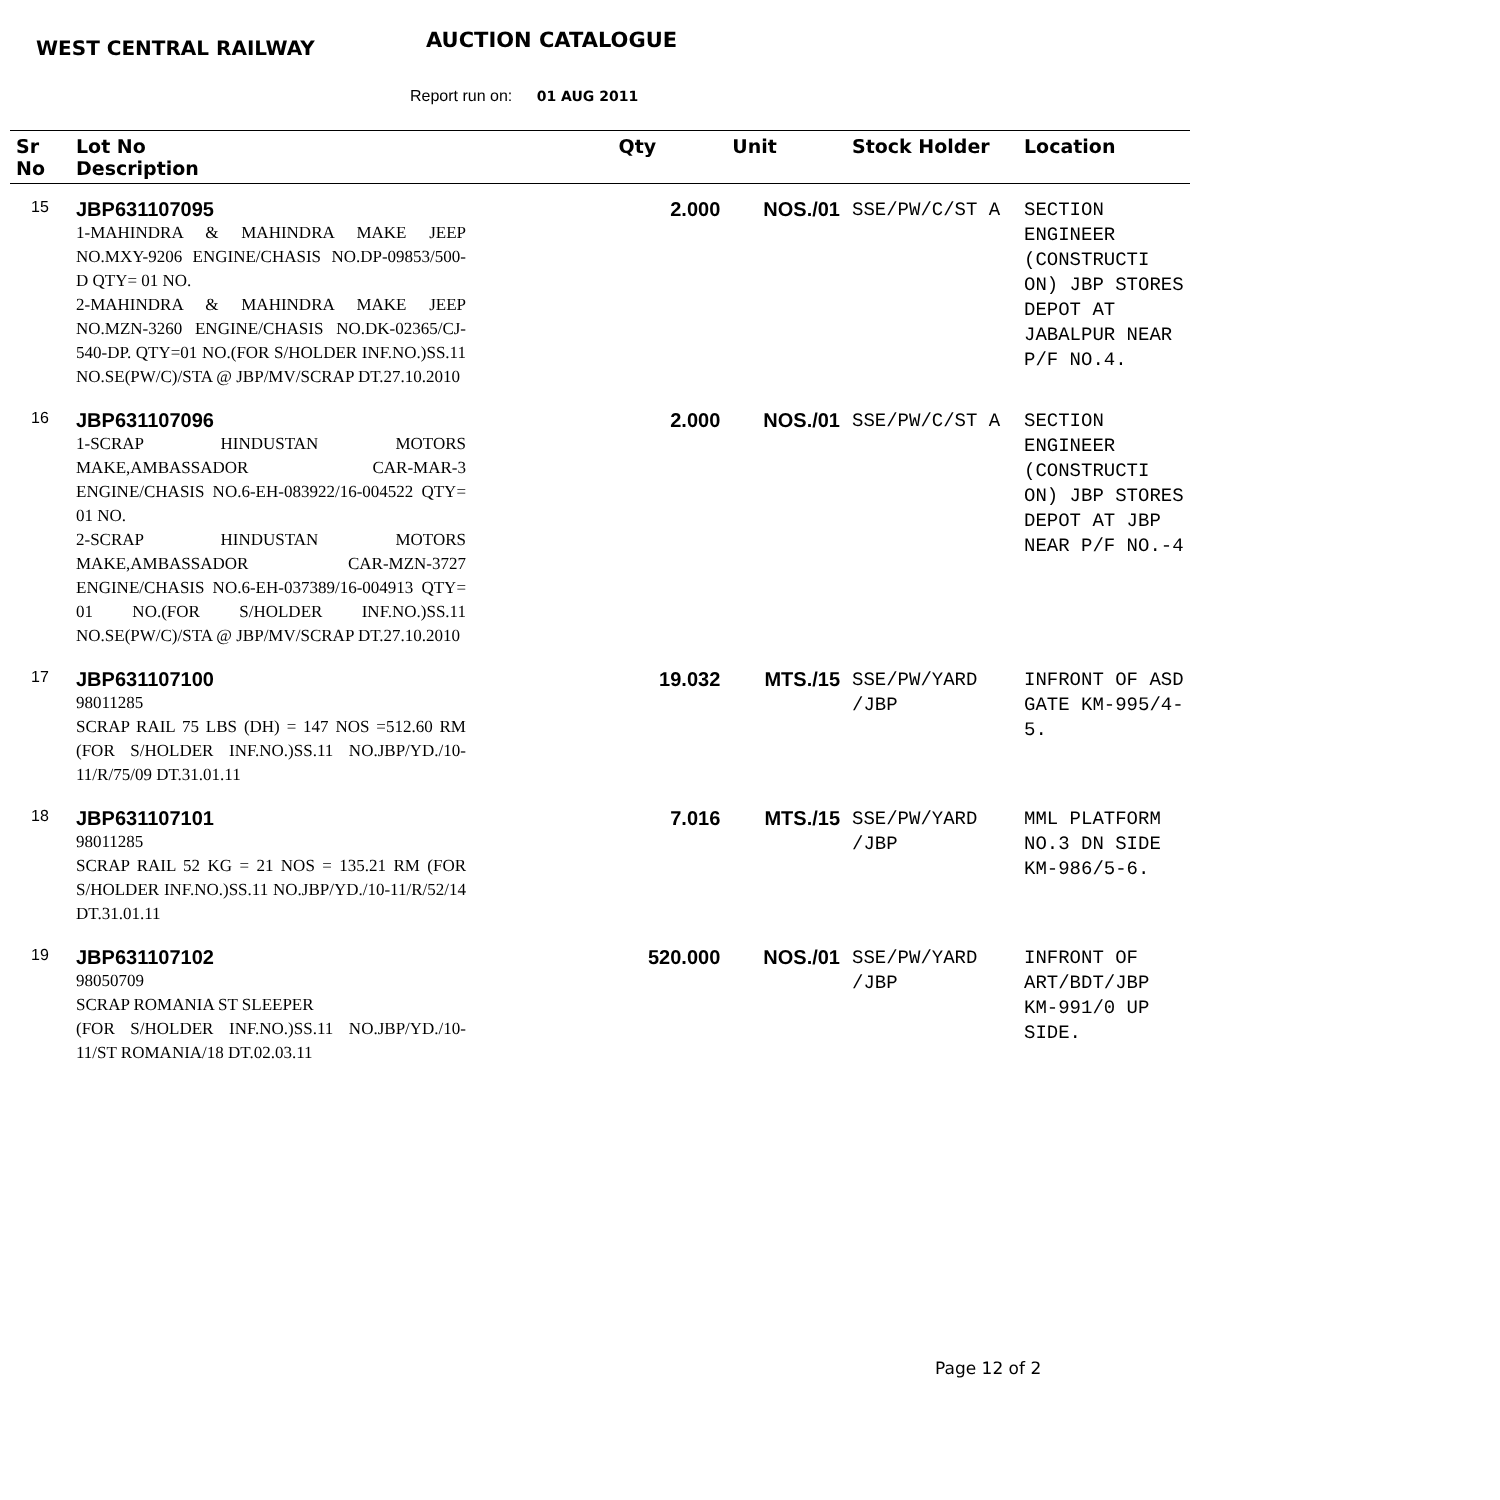WEST CENTRAL RAILWAY AUCTION CATALOGUE
Report run on: 01 AUG 2011
| Sr No | Lot No Description | Qty | Unit | Stock Holder | Location |
| --- | --- | --- | --- | --- | --- |
| 15 | JBP631107095 1-MAHINDRA & MAHINDRA MAKE JEEP NO.MXY-9206 ENGINE/CHASIS NO.DP-09853/500-D QTY= 01 NO. 2-MAHINDRA & MAHINDRA MAKE JEEP NO.MZN-3260 ENGINE/CHASIS NO.DK-02365/CJ-540-DP. QTY=01 NO.(FOR S/HOLDER INF.NO.)SS.11 NO.SE(PW/C)/STA @ JBP/MV/SCRAP DT.27.10.2010 | 2.000 | NOS./01 | SSE/PW/C/ST A | SECTION ENGINEER (CONSTRUCTI ON) JBP STORES DEPOT AT JABALPUR NEAR P/F NO.4. |
| 16 | JBP631107096 1-SCRAP HINDUSTAN MOTORS MAKE,AMBASSADOR CAR-MAR-3 ENGINE/CHASIS NO.6-EH-083922/16-004522 QTY= 01 NO. 2-SCRAP HINDUSTAN MOTORS MAKE,AMBASSADOR CAR-MZN-3727 ENGINE/CHASIS NO.6-EH-037389/16-004913 QTY= 01 NO.(FOR S/HOLDER INF.NO.)SS.11 NO.SE(PW/C)/STA @ JBP/MV/SCRAP DT.27.10.2010 | 2.000 | NOS./01 | SSE/PW/C/ST A | SECTION ENGINEER (CONSTRUCTI ON) JBP STORES DEPOT AT JBP NEAR P/F NO.-4 |
| 17 | JBP631107100 98011285 SCRAP RAIL 75 LBS (DH) = 147 NOS =512.60 RM (FOR S/HOLDER INF.NO.)SS.11 NO.JBP/YD./10-11/R/75/09 DT.31.01.11 | 19.032 | MTS./15 | SSE/PW/YARD /JBP | INFRONT OF ASD GATE KM-995/4-5. |
| 18 | JBP631107101 98011285 SCRAP RAIL 52 KG = 21 NOS = 135.21 RM (FOR S/HOLDER INF.NO.)SS.11 NO.JBP/YD./10-11/R/52/14 DT.31.01.11 | 7.016 | MTS./15 | SSE/PW/YARD /JBP | MML PLATFORM NO.3 DN SIDE KM-986/5-6. |
| 19 | JBP631107102 98050709 SCRAP ROMANIA ST SLEEPER (FOR S/HOLDER INF.NO.)SS.11 NO.JBP/YD./10-11/ST ROMANIA/18 DT.02.03.11 | 520.000 | NOS./01 | SSE/PW/YARD /JBP | INFRONT OF ART/BDT/JBP KM-991/0 UP SIDE. |
Page 12 of 2